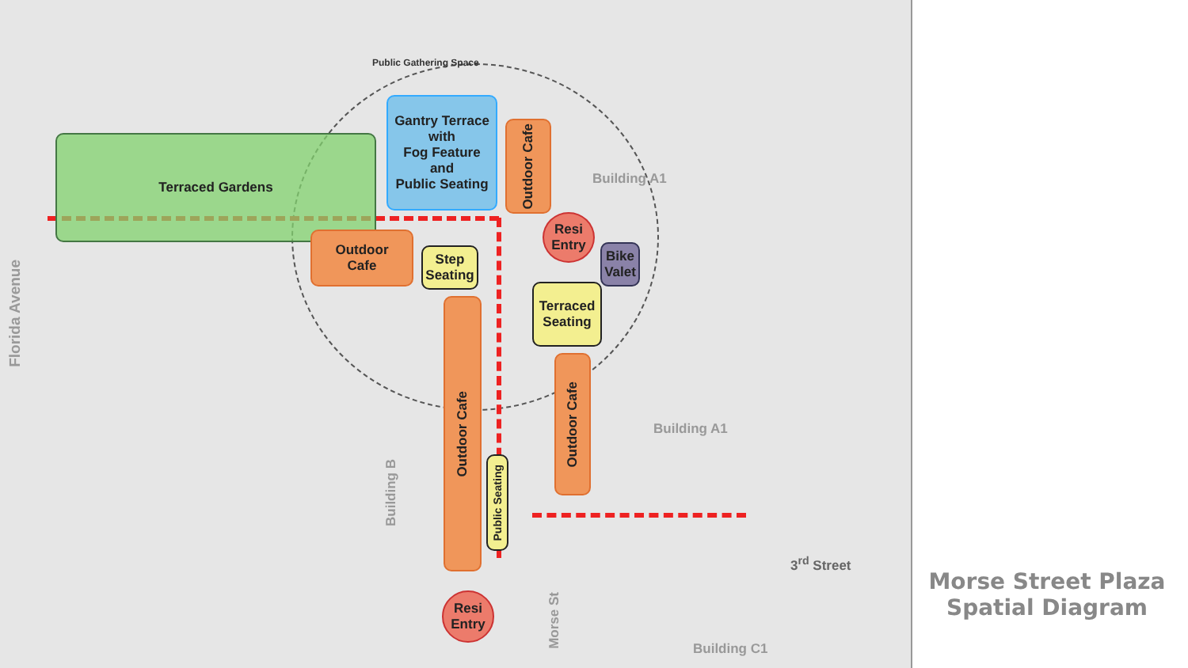Public Gathering Space
Terraced Gardens
Gantry Terrace
with
Fog Feature
and
Public Seating
Outdoor Cafe
Outdoor
Cafe
Step
Seating
Resi
Entry
Bike
Valet
Terraced
Seating
Outdoor Cafe
Outdoor Cafe
Public Seating
Resi
Entry
Building A1
Building A1
Building B
3<sup>rd</sup> Street
Morse St
Building C1
Florida Avenue
Morse Street Plaza
Spatial Diagram